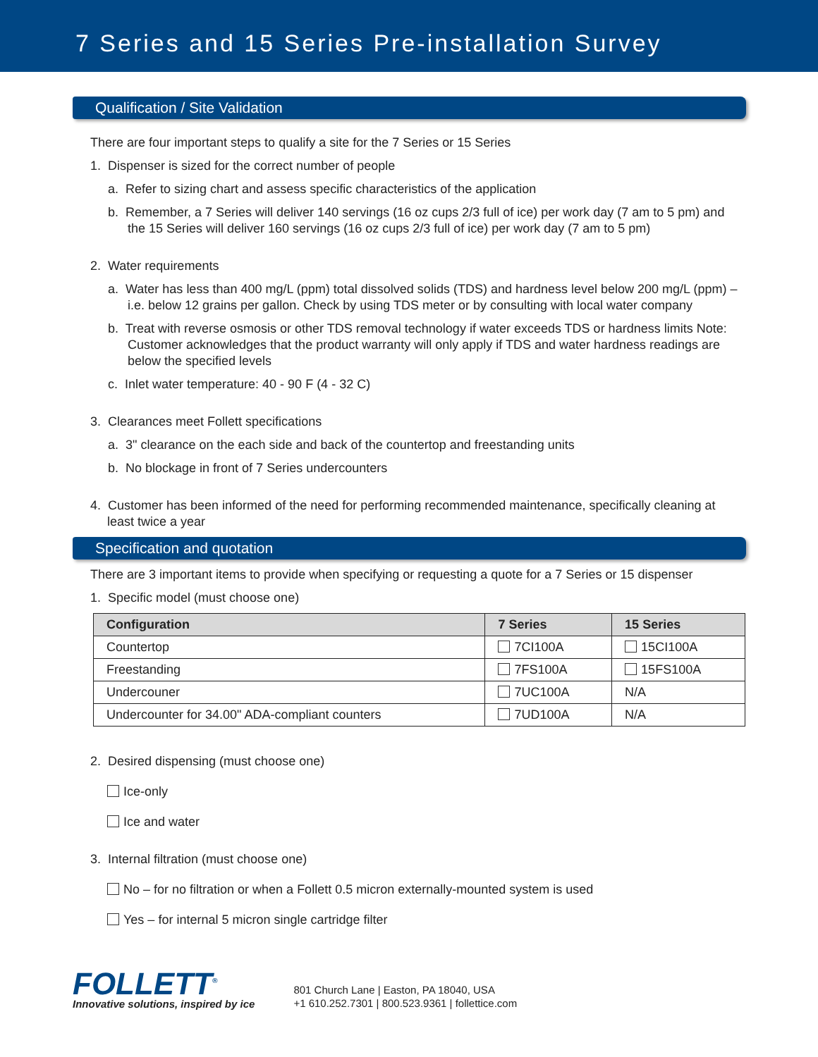7 Series and 15 Series Pre-installation Survey
Qualification / Site Validation
There are four important steps to qualify a site for the 7 Series or 15 Series
1. Dispenser is sized for the correct number of people
a. Refer to sizing chart and assess specific characteristics of the application
b. Remember, a 7 Series will deliver 140 servings (16 oz cups 2/3 full of ice) per work day (7 am to 5 pm) and the 15 Series will deliver 160 servings (16 oz cups 2/3 full of ice) per work day (7 am to 5 pm)
2. Water requirements
a. Water has less than 400 mg/L (ppm) total dissolved solids (TDS) and hardness level below 200 mg/L (ppm) – i.e. below 12 grains per gallon. Check by using TDS meter or by consulting with local water company
b. Treat with reverse osmosis or other TDS removal technology if water exceeds TDS or hardness limits Note: Customer acknowledges that the product warranty will only apply if TDS and water hardness readings are below the specified levels
c. Inlet water temperature: 40 - 90 F (4 - 32 C)
3. Clearances meet Follett specifications
a. 3" clearance on the each side and back of the countertop and freestanding units
b. No blockage in front of 7 Series undercounters
4. Customer has been informed of the need for performing recommended maintenance, specifically cleaning at least twice a year
Specification and quotation
There are 3 important items to provide when specifying or requesting a quote for a 7 Series or 15 dispenser
1. Specific model (must choose one)
| Configuration | 7 Series | 15 Series |
| --- | --- | --- |
| Countertop | 7CI100A | 15CI100A |
| Freestanding | 7FS100A | 15FS100A |
| Undercouner | 7UC100A | N/A |
| Undercounter for 34.00" ADA-compliant counters | 7UD100A | N/A |
2. Desired dispensing (must choose one)
Ice-only
Ice and water
3. Internal filtration (must choose one)
No – for no filtration or when a Follett 0.5 micron externally-mounted system is used
Yes – for internal 5 micron single cartridge filter
FOLLETT<sup>®</sup>
Innovative solutions, inspired by ice
801 Church Lane | Easton, PA 18040, USA
+1 610.252.7301 | 800.523.9361 | follettice.com